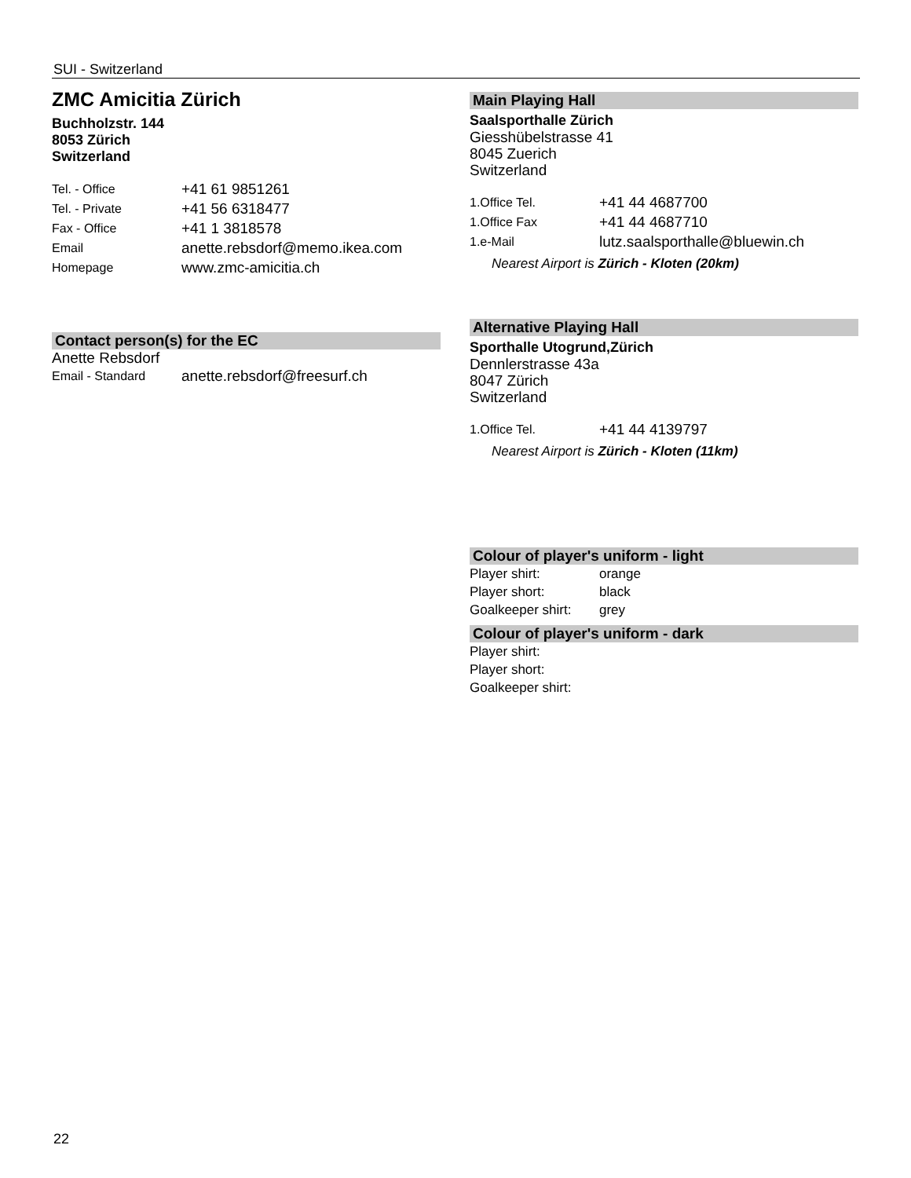SUI - Switzerland
ZMC Amicitia Zürich
Buchholzstr. 144
8053 Zürich
Switzerland
| Tel. - Office | +41 61 9851261 |
| Tel. - Private | +41 56 6318477 |
| Fax - Office | +41 1 3818578 |
| Email | anette.rebsdorf@memo.ikea.com |
| Homepage | www.zmc-amicitia.ch |
Contact person(s) for the EC
Anette Rebsdorf
| Email - Standard | anette.rebsdorf@freesurf.ch |
Main Playing Hall
Saalsporthalle Zürich
Giesshübelstrasse 41
8045 Zuerich
Switzerland
| 1.Office Tel. | +41 44 4687700 |
| 1.Office Fax | +41 44 4687710 |
| 1.e-Mail | lutz.saalsporthalle@bluewin.ch |
Nearest Airport is Zürich - Kloten (20km)
Alternative Playing Hall
Sporthalle Utogrund,Zürich
Dennlerstrasse 43a
8047 Zürich
Switzerland
| 1.Office Tel. | +41 44 4139797 |
Nearest Airport is Zürich - Kloten (11km)
Colour of player's uniform - light
| Player shirt: | orange |
| Player short: | black |
| Goalkeeper shirt: | grey |
Colour of player's uniform - dark
| Player shirt: | |
| Player short: | |
| Goalkeeper shirt: | |
22